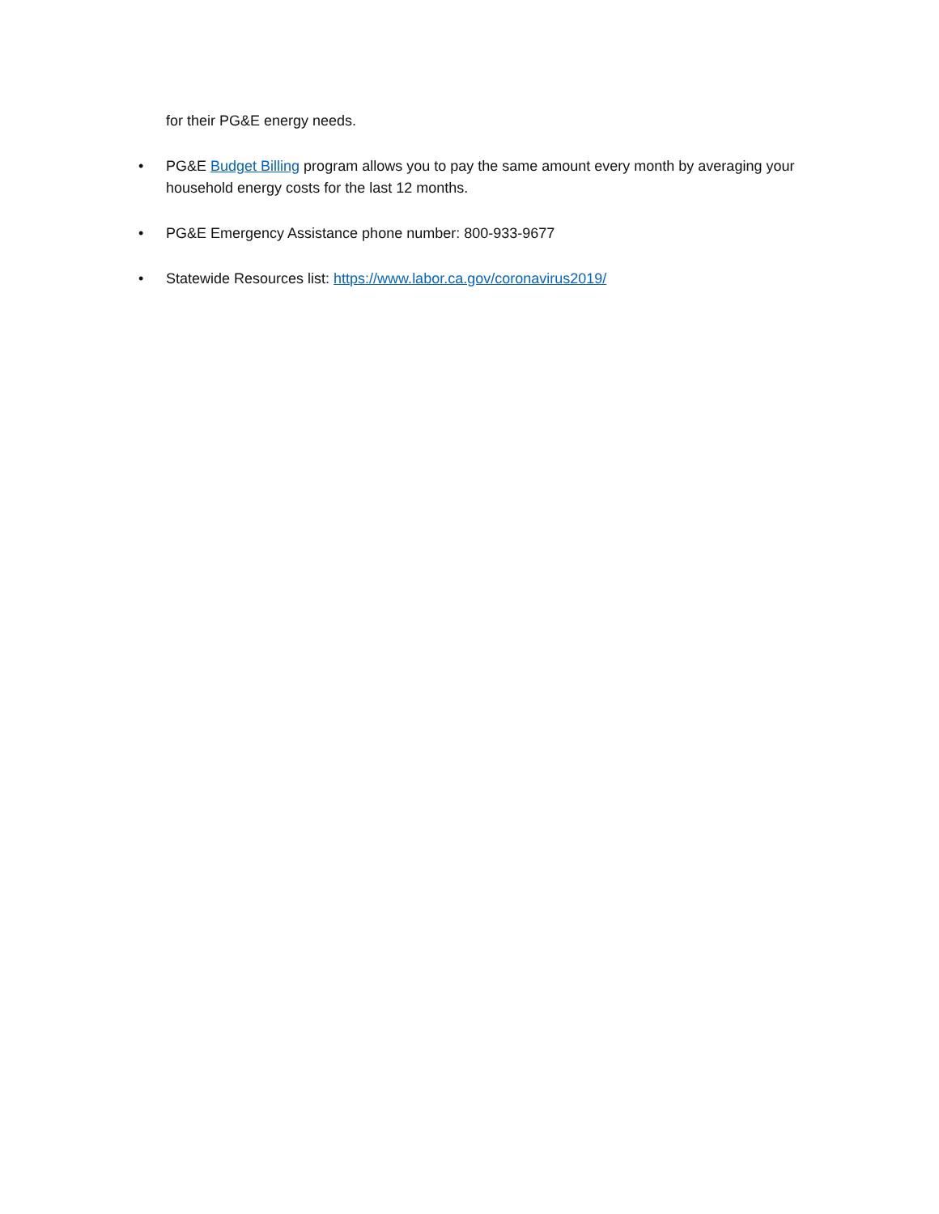for their PG&E energy needs.
• PG&E Budget Billing program allows you to pay the same amount every month by averaging your household energy costs for the last 12 months.
• PG&E Emergency Assistance phone number: 800-933-9677
• Statewide Resources list: https://www.labor.ca.gov/coronavirus2019/